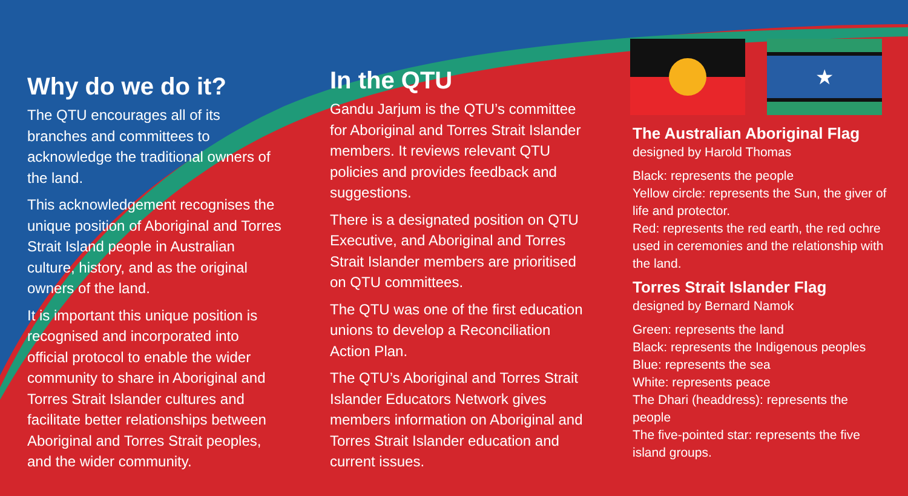★
Why do we do it?
The QTU encourages all of its branches and committees to acknowledge the traditional owners of the land.
This acknowledgement recognises the unique position of Aboriginal and Torres Strait Island people in Australian culture, history, and as the original owners of the land.
It is important this unique position is recognised and incorporated into official protocol to enable the wider community to share in Aboriginal and Torres Strait Islander cultures and facilitate better relationships between Aboriginal and Torres Strait peoples, and the wider community.
In the QTU
Gandu Jarjum is the QTU’s committee for Aboriginal and Torres Strait Islander members. It reviews relevant QTU policies and provides feedback and suggestions.
There is a designated position on QTU Executive, and Aboriginal and Torres Strait Islander members are prioritised on QTU committees.
The QTU was one of the first education unions to develop a Reconciliation Action Plan.
The QTU’s Aboriginal and Torres Strait Islander Educators Network gives members information on Aboriginal and Torres Strait Islander education and current issues.
The Australian Aboriginal Flag
designed by Harold Thomas
Black: represents the people
Yellow circle: represents the Sun, the giver of life and protector.
Red: represents the red earth, the red ochre used in ceremonies and the relationship with the land.
Torres Strait Islander Flag
designed by Bernard Namok
Green: represents the land
Black: represents the Indigenous peoples
Blue: represents the sea
White: represents peace
The Dhari (headdress): represents the people
The five-pointed star: represents the five island groups.